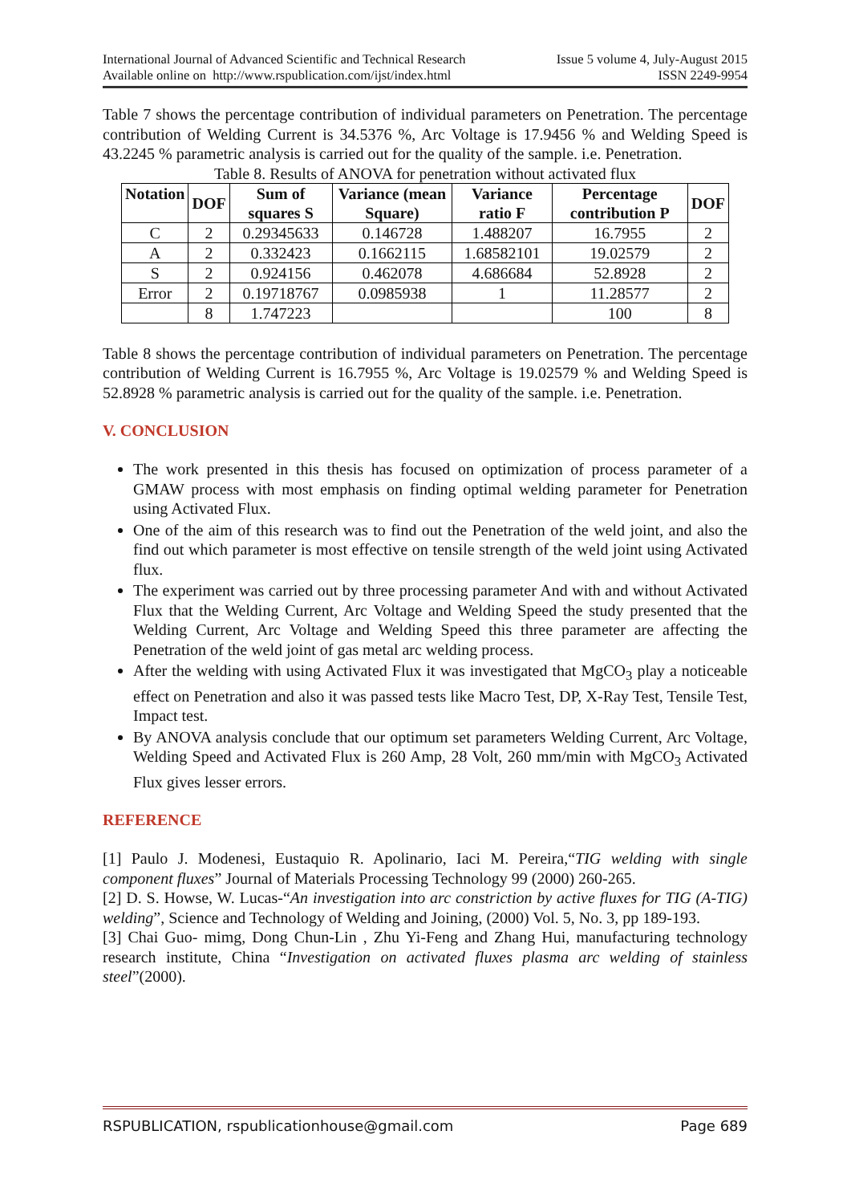International Journal of Advanced Scientific and Technical Research
Available online on http://www.rspublication.com/ijst/index.html
Issue 5 volume 4, July-August 2015
ISSN 2249-9954
Table 7 shows the percentage contribution of individual parameters on Penetration. The percentage contribution of Welding Current is 34.5376 %, Arc Voltage is 17.9456 % and Welding Speed is 43.2245 % parametric analysis is carried out for the quality of the sample. i.e. Penetration.
Table 8. Results of ANOVA for penetration without activated flux
| Notation | DOF | Sum of squares S | Variance (mean Square) | Variance ratio F | Percentage contribution P | DOF |
| --- | --- | --- | --- | --- | --- | --- |
| C | 2 | 0.29345633 | 0.146728 | 1.488207 | 16.7955 | 2 |
| A | 2 | 0.332423 | 0.1662115 | 1.68582101 | 19.02579 | 2 |
| S | 2 | 0.924156 | 0.462078 | 4.686684 | 52.8928 | 2 |
| Error | 2 | 0.19718767 | 0.0985938 | 1 | 11.28577 | 2 |
| | 8 | 1.747223 | | | 100 | 8 |
Table 8 shows the percentage contribution of individual parameters on Penetration. The percentage contribution of Welding Current is 16.7955 %, Arc Voltage is 19.02579 % and Welding Speed is 52.8928 % parametric analysis is carried out for the quality of the sample. i.e. Penetration.
V. CONCLUSION
The work presented in this thesis has focused on optimization of process parameter of a GMAW process with most emphasis on finding optimal welding parameter for Penetration using Activated Flux.
One of the aim of this research was to find out the Penetration of the weld joint, and also the find out which parameter is most effective on tensile strength of the weld joint using Activated flux.
The experiment was carried out by three processing parameter And with and without Activated Flux that the Welding Current, Arc Voltage and Welding Speed the study presented that the Welding Current, Arc Voltage and Welding Speed this three parameter are affecting the Penetration of the weld joint of gas metal arc welding process.
After the welding with using Activated Flux it was investigated that MgCO<sub>3</sub> play a noticeable effect on Penetration and also it was passed tests like Macro Test, DP, X-Ray Test, Tensile Test, Impact test.
By ANOVA analysis conclude that our optimum set parameters Welding Current, Arc Voltage, Welding Speed and Activated Flux is 260 Amp, 28 Volt, 260 mm/min with MgCO<sub>3</sub> Activated Flux gives lesser errors.
REFERENCE
[1] Paulo J. Modenesi, Eustaquio R. Apolinario, Iaci M. Pereira,“TIG welding with single component fluxes” Journal of Materials Processing Technology 99 (2000) 260-265.
[2] D. S. Howse, W. Lucas-“An investigation into arc constriction by active fluxes for TIG (A-TIG) welding”, Science and Technology of Welding and Joining, (2000) Vol. 5, No. 3, pp 189-193.
[3] Chai Guo- mimg, Dong Chun-Lin , Zhu Yi-Feng and Zhang Hui, manufacturing technology research institute, China “Investigation on activated fluxes plasma arc welding of stainless steel”(2000).
RSPUBLICATION, rspublicationhouse@gmail.com Page 689